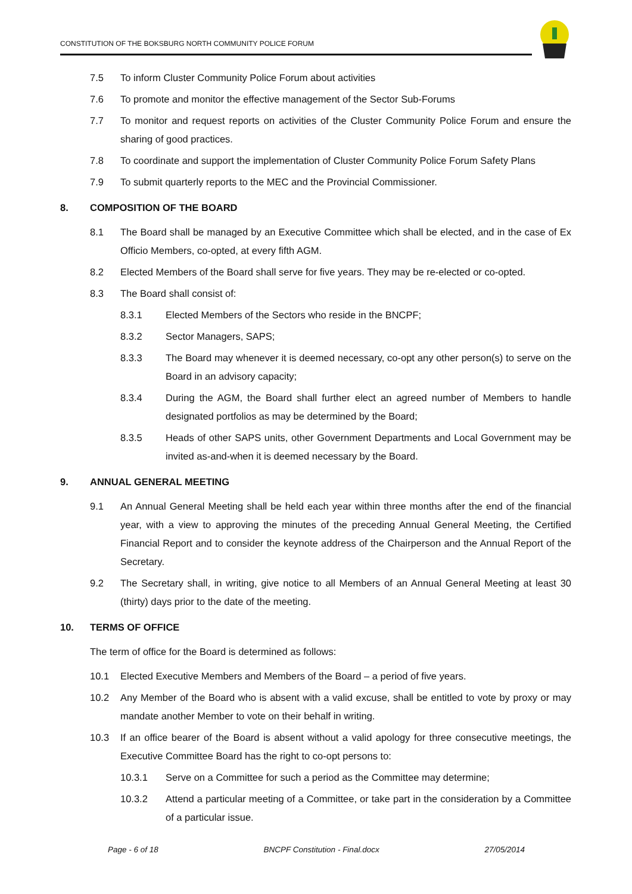CONSTITUTION OF THE BOKSBURG NORTH COMMUNITY POLICE FORUM
7.5 To inform Cluster Community Police Forum about activities
7.6 To promote and monitor the effective management of the Sector Sub-Forums
7.7 To monitor and request reports on activities of the Cluster Community Police Forum and ensure the sharing of good practices.
7.8 To coordinate and support the implementation of Cluster Community Police Forum Safety Plans
7.9 To submit quarterly reports to the MEC and the Provincial Commissioner.
8. COMPOSITION OF THE BOARD
8.1 The Board shall be managed by an Executive Committee which shall be elected, and in the case of Ex Officio Members, co-opted, at every fifth AGM.
8.2 Elected Members of the Board shall serve for five years. They may be re-elected or co-opted.
8.3 The Board shall consist of:
8.3.1 Elected Members of the Sectors who reside in the BNCPF;
8.3.2 Sector Managers, SAPS;
8.3.3 The Board may whenever it is deemed necessary, co-opt any other person(s) to serve on the Board in an advisory capacity;
8.3.4 During the AGM, the Board shall further elect an agreed number of Members to handle designated portfolios as may be determined by the Board;
8.3.5 Heads of other SAPS units, other Government Departments and Local Government may be invited as-and-when it is deemed necessary by the Board.
9. ANNUAL GENERAL MEETING
9.1 An Annual General Meeting shall be held each year within three months after the end of the financial year, with a view to approving the minutes of the preceding Annual General Meeting, the Certified Financial Report and to consider the keynote address of the Chairperson and the Annual Report of the Secretary.
9.2 The Secretary shall, in writing, give notice to all Members of an Annual General Meeting at least 30 (thirty) days prior to the date of the meeting.
10. TERMS OF OFFICE
The term of office for the Board is determined as follows:
10.1 Elected Executive Members and Members of the Board – a period of five years.
10.2 Any Member of the Board who is absent with a valid excuse, shall be entitled to vote by proxy or may mandate another Member to vote on their behalf in writing.
10.3 If an office bearer of the Board is absent without a valid apology for three consecutive meetings, the Executive Committee Board has the right to co-opt persons to:
10.3.1 Serve on a Committee for such a period as the Committee may determine;
10.3.2 Attend a particular meeting of a Committee, or take part in the consideration by a Committee of a particular issue.
Page - 6 of 18 BNCPF Constitution - Final.docx 27/05/2014